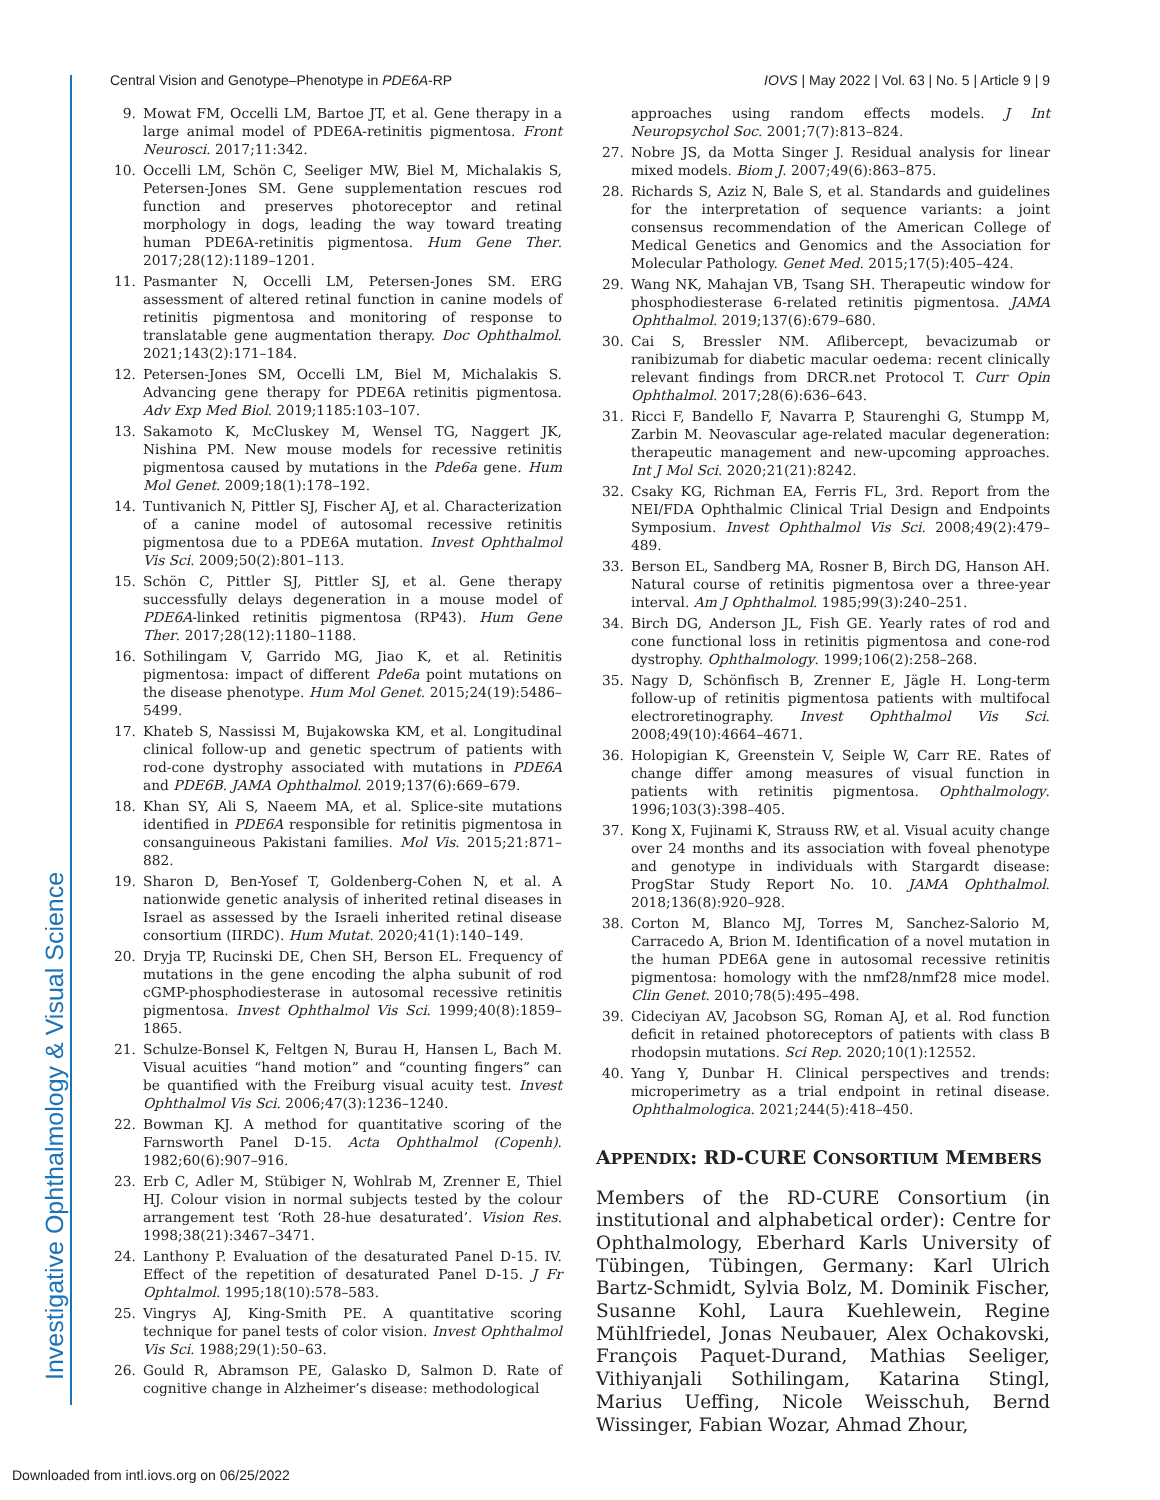Central Vision and Genotype–Phenotype in PDE6A-RP IOVS | May 2022 | Vol. 63 | No. 5 | Article 9 | 9
9. Mowat FM, Occelli LM, Bartoe JT, et al. Gene therapy in a large animal model of PDE6A-retinitis pigmentosa. Front Neurosci. 2017;11:342.
10. Occelli LM, Schön C, Seeliger MW, Biel M, Michalakis S, Petersen-Jones SM. Gene supplementation rescues rod function and preserves photoreceptor and retinal morphology in dogs, leading the way toward treating human PDE6A-retinitis pigmentosa. Hum Gene Ther. 2017;28(12):1189–1201.
11. Pasmanter N, Occelli LM, Petersen-Jones SM. ERG assessment of altered retinal function in canine models of retinitis pigmentosa and monitoring of response to translatable gene augmentation therapy. Doc Ophthalmol. 2021;143(2):171–184.
12. Petersen-Jones SM, Occelli LM, Biel M, Michalakis S. Advancing gene therapy for PDE6A retinitis pigmentosa. Adv Exp Med Biol. 2019;1185:103–107.
13. Sakamoto K, McCluskey M, Wensel TG, Naggert JK, Nishina PM. New mouse models for recessive retinitis pigmentosa caused by mutations in the Pde6a gene. Hum Mol Genet. 2009;18(1):178–192.
14. Tuntivanich N, Pittler SJ, Fischer AJ, et al. Characterization of a canine model of autosomal recessive retinitis pigmentosa due to a PDE6A mutation. Invest Ophthalmol Vis Sci. 2009;50(2):801–113.
15. Schön C, Pittler SJ, Pittler SJ, et al. Gene therapy successfully delays degeneration in a mouse model of PDE6A-linked retinitis pigmentosa (RP43). Hum Gene Ther. 2017;28(12):1180–1188.
16. Sothilingam V, Garrido MG, Jiao K, et al. Retinitis pigmentosa: impact of different Pde6a point mutations on the disease phenotype. Hum Mol Genet. 2015;24(19):5486–5499.
17. Khateb S, Nassissi M, Bujakowska KM, et al. Longitudinal clinical follow-up and genetic spectrum of patients with rod-cone dystrophy associated with mutations in PDE6A and PDE6B. JAMA Ophthalmol. 2019;137(6):669–679.
18. Khan SY, Ali S, Naeem MA, et al. Splice-site mutations identified in PDE6A responsible for retinitis pigmentosa in consanguineous Pakistani families. Mol Vis. 2015;21:871–882.
19. Sharon D, Ben-Yosef T, Goldenberg-Cohen N, et al. A nationwide genetic analysis of inherited retinal diseases in Israel as assessed by the Israeli inherited retinal disease consortium (IIRDC). Hum Mutat. 2020;41(1):140–149.
20. Dryja TP, Rucinski DE, Chen SH, Berson EL. Frequency of mutations in the gene encoding the alpha subunit of rod cGMP-phosphodiesterase in autosomal recessive retinitis pigmentosa. Invest Ophthalmol Vis Sci. 1999;40(8):1859–1865.
21. Schulze-Bonsel K, Feltgen N, Burau H, Hansen L, Bach M. Visual acuities “hand motion” and “counting fingers” can be quantified with the Freiburg visual acuity test. Invest Ophthalmol Vis Sci. 2006;47(3):1236–1240.
22. Bowman KJ. A method for quantitative scoring of the Farnsworth Panel D-15. Acta Ophthalmol (Copenh). 1982;60(6):907–916.
23. Erb C, Adler M, Stübiger N, Wohlrab M, Zrenner E, Thiel HJ. Colour vision in normal subjects tested by the colour arrangement test ‘Roth 28-hue desaturated’. Vision Res. 1998;38(21):3467–3471.
24. Lanthony P. Evaluation of the desaturated Panel D-15. IV. Effect of the repetition of desaturated Panel D-15. J Fr Ophtalmol. 1995;18(10):578–583.
25. Vingrys AJ, King-Smith PE. A quantitative scoring technique for panel tests of color vision. Invest Ophthalmol Vis Sci. 1988;29(1):50–63.
26. Gould R, Abramson PE, Galasko D, Salmon D. Rate of cognitive change in Alzheimer’s disease: methodological
approaches using random effects models. J Int Neuropsychol Soc. 2001;7(7):813–824.
27. Nobre JS, da Motta Singer J. Residual analysis for linear mixed models. Biom J. 2007;49(6):863–875.
28. Richards S, Aziz N, Bale S, et al. Standards and guidelines for the interpretation of sequence variants: a joint consensus recommendation of the American College of Medical Genetics and Genomics and the Association for Molecular Pathology. Genet Med. 2015;17(5):405–424.
29. Wang NK, Mahajan VB, Tsang SH. Therapeutic window for phosphodiesterase 6-related retinitis pigmentosa. JAMA Ophthalmol. 2019;137(6):679–680.
30. Cai S, Bressler NM. Aflibercept, bevacizumab or ranibizumab for diabetic macular oedema: recent clinically relevant findings from DRCR.net Protocol T. Curr Opin Ophthalmol. 2017;28(6):636–643.
31. Ricci F, Bandello F, Navarra P, Staurenghi G, Stumpp M, Zarbin M. Neovascular age-related macular degeneration: therapeutic management and new-upcoming approaches. Int J Mol Sci. 2020;21(21):8242.
32. Csaky KG, Richman EA, Ferris FL, 3rd. Report from the NEI/FDA Ophthalmic Clinical Trial Design and Endpoints Symposium. Invest Ophthalmol Vis Sci. 2008;49(2):479–489.
33. Berson EL, Sandberg MA, Rosner B, Birch DG, Hanson AH. Natural course of retinitis pigmentosa over a three-year interval. Am J Ophthalmol. 1985;99(3):240–251.
34. Birch DG, Anderson JL, Fish GE. Yearly rates of rod and cone functional loss in retinitis pigmentosa and cone-rod dystrophy. Ophthalmology. 1999;106(2):258–268.
35. Nagy D, Schönfisch B, Zrenner E, Jägle H. Long-term follow-up of retinitis pigmentosa patients with multifocal electroretinography. Invest Ophthalmol Vis Sci. 2008;49(10):4664–4671.
36. Holopigian K, Greenstein V, Seiple W, Carr RE. Rates of change differ among measures of visual function in patients with retinitis pigmentosa. Ophthalmology. 1996;103(3):398–405.
37. Kong X, Fujinami K, Strauss RW, et al. Visual acuity change over 24 months and its association with foveal phenotype and genotype in individuals with Stargardt disease: ProgStar Study Report No. 10. JAMA Ophthalmol. 2018;136(8):920–928.
38. Corton M, Blanco MJ, Torres M, Sanchez-Salorio M, Carracedo A, Brion M. Identification of a novel mutation in the human PDE6A gene in autosomal recessive retinitis pigmentosa: homology with the nmf28/nmf28 mice model. Clin Genet. 2010;78(5):495–498.
39. Cideciyan AV, Jacobson SG, Roman AJ, et al. Rod function deficit in retained photoreceptors of patients with class B rhodopsin mutations. Sci Rep. 2020;10(1):12552.
40. Yang Y, Dunbar H. Clinical perspectives and trends: microperimetry as a trial endpoint in retinal disease. Ophthalmologica. 2021;244(5):418–450.
APPENDIX: RD-CURE CONSORTIUM MEMBERS
Members of the RD-CURE Consortium (in institutional and alphabetical order): Centre for Ophthalmology, Eberhard Karls University of Tübingen, Tübingen, Germany: Karl Ulrich Bartz-Schmidt, Sylvia Bolz, M. Dominik Fischer, Susanne Kohl, Laura Kuehlewein, Regine Mühlfriedel, Jonas Neubauer, Alex Ochakovski, François Paquet-Durand, Mathias Seeliger, Vithiyanjali Sothilingam, Katarina Stingl, Marius Ueffing, Nicole Weisschuh, Bernd Wissinger, Fabian Wozar, Ahmad Zhour,
Investigative Ophthalmology & Visual Science
Downloaded from intl.iovs.org on 06/25/2022